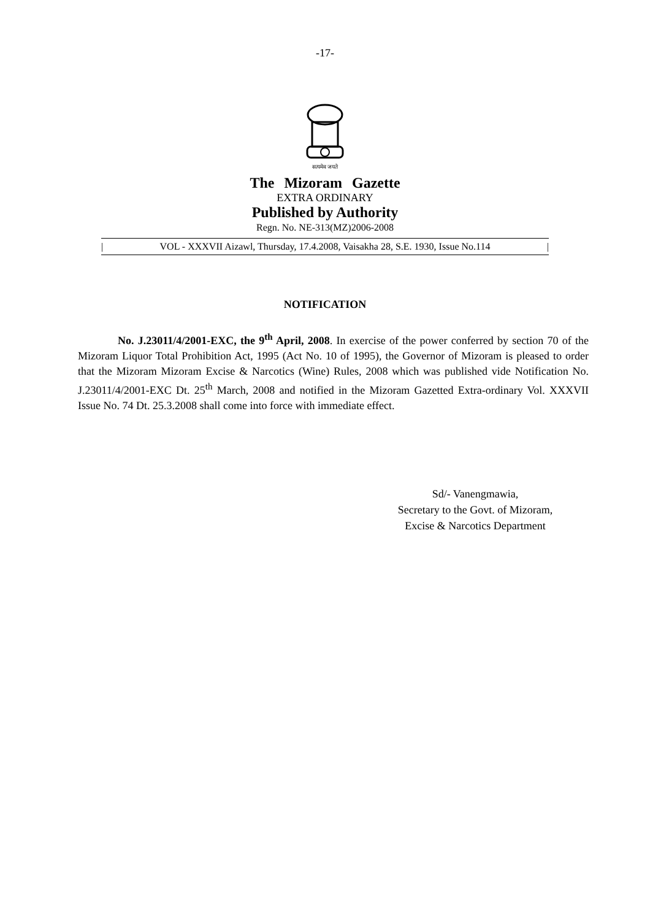-17-
सत्यमेव जयते
The Mizoram Gazette
EXTRA ORDINARY
Published by Authority
Regn. No. NE-313(MZ)2006-2008
| VOL - XXXVII Aizawl, Thursday, 17.4.2008, Vaisakha 28, S.E. 1930, Issue No.114 |
NOTIFICATION
No. J.23011/4/2001-EXC, the 9<sup>th</sup> April, 2008. In exercise of the power conferred by section 70 of the Mizoram Liquor Total Prohibition Act, 1995 (Act No. 10 of 1995), the Governor of Mizoram is pleased to order that the Mizoram Mizoram Excise & Narcotics (Wine) Rules, 2008 which was published vide Notification No. J.23011/4/2001-EXC Dt. 25<sup>th</sup> March, 2008 and notified in the Mizoram Gazetted Extra-ordinary Vol. XXXVII Issue No. 74 Dt. 25.3.2008 shall come into force with immediate effect.
Sd/- Vanengmawia,
Secretary to the Govt. of Mizoram,
Excise & Narcotics Department